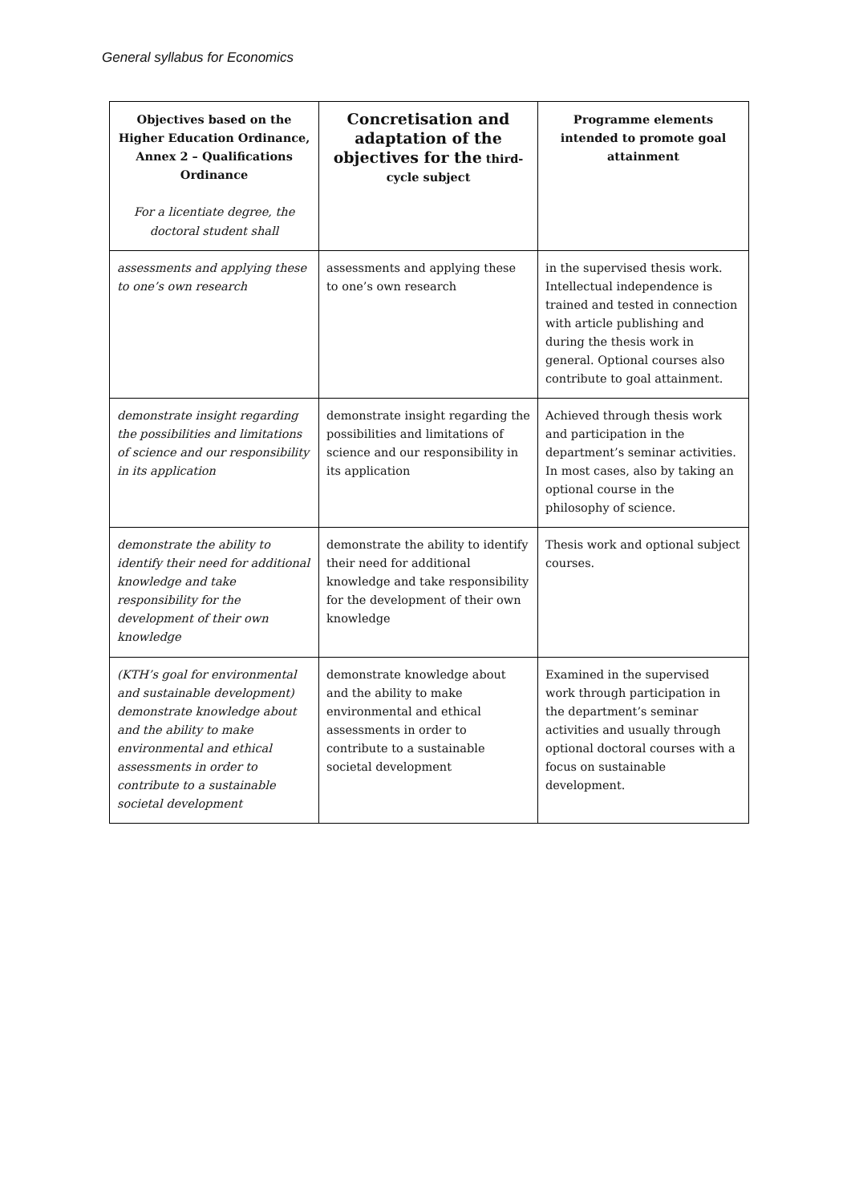General syllabus for Economics
| Objectives based on the Higher Education Ordinance, Annex 2 – Qualifications Ordinance For a licentiate degree, the doctoral student shall | Concretisation and adaptation of the objectives for the third-cycle subject | Programme elements intended to promote goal attainment |
| --- | --- | --- |
| assessments and applying these to one’s own research | assessments and applying these to one’s own research | in the supervised thesis work. Intellectual independence is trained and tested in connection with article publishing and during the thesis work in general. Optional courses also contribute to goal attainment. |
| demonstrate insight regarding the possibilities and limitations of science and our responsibility in its application | demonstrate insight regarding the possibilities and limitations of science and our responsibility in its application | Achieved through thesis work and participation in the department’s seminar activities. In most cases, also by taking an optional course in the philosophy of science. |
| demonstrate the ability to identify their need for additional knowledge and take responsibility for the development of their own knowledge | demonstrate the ability to identify their need for additional knowledge and take responsibility for the development of their own knowledge | Thesis work and optional subject courses. |
| (KTH’s goal for environmental and sustainable development) demonstrate knowledge about and the ability to make environmental and ethical assessments in order to contribute to a sustainable societal development | demonstrate knowledge about and the ability to make environmental and ethical assessments in order to contribute to a sustainable societal development | Examined in the supervised work through participation in the department’s seminar activities and usually through optional doctoral courses with a focus on sustainable development. |